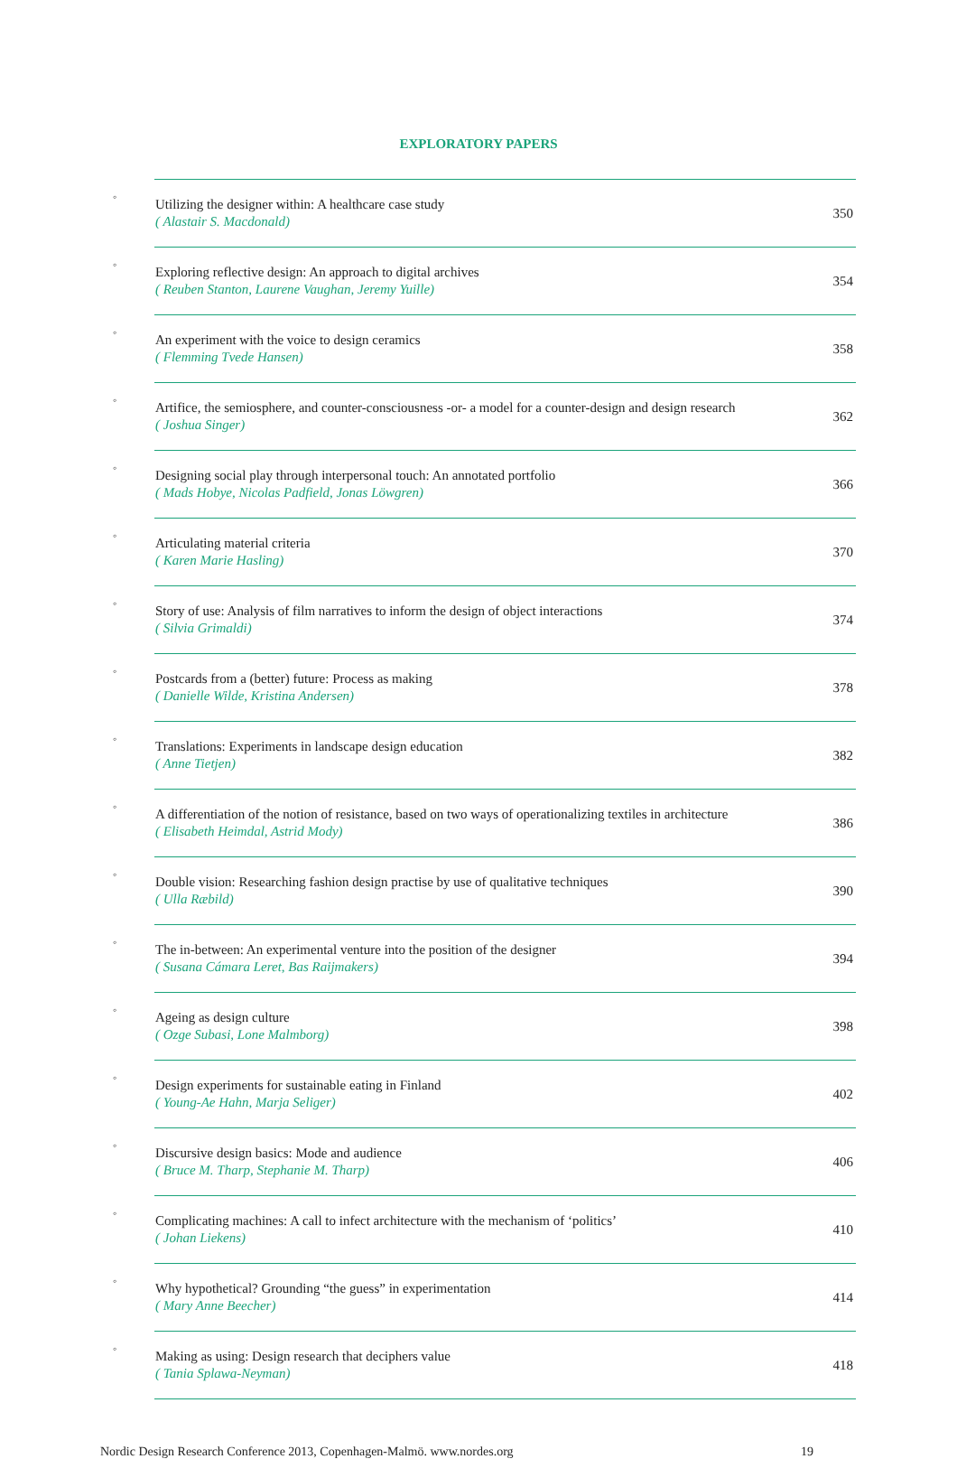EXPLORATORY PAPERS
| ◦ | Utilizing the designer within: A healthcare case study ( Alastair S. Macdonald) | 350 |
| ◦ | Exploring reflective design: An approach to digital archives ( Reuben Stanton, Laurene Vaughan, Jeremy Yuille) | 354 |
| ◦ | An experiment with the voice to design ceramics ( Flemming Tvede Hansen) | 358 |
| ◦ | Artifice, the semiosphere, and counter-consciousness -or- a model for a counter-design and design research ( Joshua Singer) | 362 |
| ◦ | Designing social play through interpersonal touch: An annotated portfolio ( Mads Hobye, Nicolas Padfield, Jonas Löwgren) | 366 |
| ◦ | Articulating material criteria ( Karen Marie Hasling) | 370 |
| ◦ | Story of use: Analysis of film narratives to inform the design of object interactions ( Silvia Grimaldi) | 374 |
| ◦ | Postcards from a (better) future: Process as making ( Danielle Wilde, Kristina Andersen) | 378 |
| ◦ | Translations: Experiments in landscape design education ( Anne Tietjen) | 382 |
| ◦ | A differentiation of the notion of resistance, based on two ways of operationalizing textiles in architecture ( Elisabeth Heimdal, Astrid Mody) | 386 |
| ◦ | Double vision: Researching fashion design practise by use of qualitative techniques ( Ulla Ræbild) | 390 |
| ◦ | The in-between: An experimental venture into the position of the designer ( Susana Cámara Leret, Bas Raijmakers) | 394 |
| ◦ | Ageing as design culture ( Ozge Subasi, Lone Malmborg) | 398 |
| ◦ | Design experiments for sustainable eating in Finland ( Young-Ae Hahn, Marja Seliger) | 402 |
| ◦ | Discursive design basics: Mode and audience ( Bruce M. Tharp, Stephanie M. Tharp) | 406 |
| ◦ | Complicating machines: A call to infect architecture with the mechanism of ‘politics’ ( Johan Liekens) | 410 |
| ◦ | Why hypothetical? Grounding “the guess” in experimentation ( Mary Anne Beecher) | 414 |
| ◦ | Making as using: Design research that deciphers value ( Tania Splawa-Neyman) | 418 |
Nordic Design Research Conference 2013, Copenhagen-Malmö. www.nordes.org 19